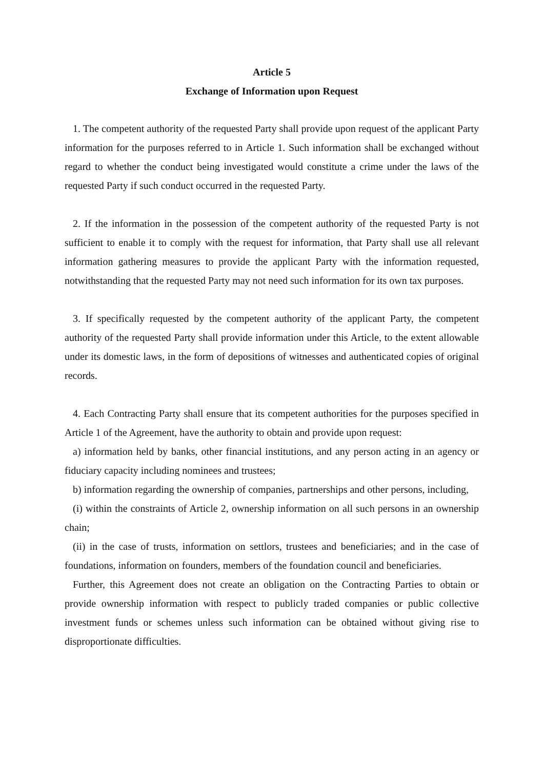Article 5
Exchange of Information upon Request
1. The competent authority of the requested Party shall provide upon request of the applicant Party information for the purposes referred to in Article 1. Such information shall be exchanged without regard to whether the conduct being investigated would constitute a crime under the laws of the requested Party if such conduct occurred in the requested Party.
2. If the information in the possession of the competent authority of the requested Party is not sufficient to enable it to comply with the request for information, that Party shall use all relevant information gathering measures to provide the applicant Party with the information requested, notwithstanding that the requested Party may not need such information for its own tax purposes.
3. If specifically requested by the competent authority of the applicant Party, the competent authority of the requested Party shall provide information under this Article, to the extent allowable under its domestic laws, in the form of depositions of witnesses and authenticated copies of original records.
4. Each Contracting Party shall ensure that its competent authorities for the purposes specified in Article 1 of the Agreement, have the authority to obtain and provide upon request:
a) information held by banks, other financial institutions, and any person acting in an agency or fiduciary capacity including nominees and trustees;
b) information regarding the ownership of companies, partnerships and other persons, including,
(i) within the constraints of Article 2, ownership information on all such persons in an ownership chain;
(ii) in the case of trusts, information on settlors, trustees and beneficiaries; and in the case of foundations, information on founders, members of the foundation council and beneficiaries.
Further, this Agreement does not create an obligation on the Contracting Parties to obtain or provide ownership information with respect to publicly traded companies or public collective investment funds or schemes unless such information can be obtained without giving rise to disproportionate difficulties.